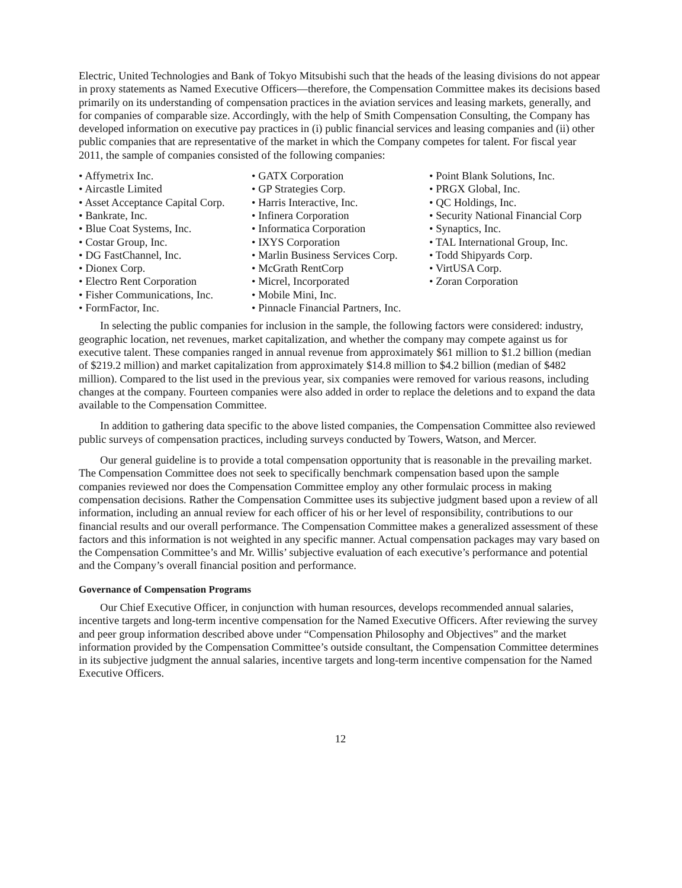Electric, United Technologies and Bank of Tokyo Mitsubishi such that the heads of the leasing divisions do not appear in proxy statements as Named Executive Officers—therefore, the Compensation Committee makes its decisions based primarily on its understanding of compensation practices in the aviation services and leasing markets, generally, and for companies of comparable size. Accordingly, with the help of Smith Compensation Consulting, the Company has developed information on executive pay practices in (i) public financial services and leasing companies and (ii) other public companies that are representative of the market in which the Company competes for talent. For fiscal year 2011, the sample of companies consisted of the following companies:
• Affymetrix Inc.
• Aircastle Limited
• Asset Acceptance Capital Corp.
• Bankrate, Inc.
• Blue Coat Systems, Inc.
• Costar Group, Inc.
• DG FastChannel, Inc.
• Dionex Corp.
• Electro Rent Corporation
• Fisher Communications, Inc.
• FormFactor, Inc.
• GATX Corporation
• GP Strategies Corp.
• Harris Interactive, Inc.
• Infinera Corporation
• Informatica Corporation
• IXYS Corporation
• Marlin Business Services Corp.
• McGrath RentCorp
• Micrel, Incorporated
• Mobile Mini, Inc.
• Pinnacle Financial Partners, Inc.
• Point Blank Solutions, Inc.
• PRGX Global, Inc.
• QC Holdings, Inc.
• Security National Financial Corp
• Synaptics, Inc.
• TAL International Group, Inc.
• Todd Shipyards Corp.
• VirtUSA Corp.
• Zoran Corporation
In selecting the public companies for inclusion in the sample, the following factors were considered: industry, geographic location, net revenues, market capitalization, and whether the company may compete against us for executive talent. These companies ranged in annual revenue from approximately $61 million to $1.2 billion (median of $219.2 million) and market capitalization from approximately $14.8 million to $4.2 billion (median of $482 million). Compared to the list used in the previous year, six companies were removed for various reasons, including changes at the company. Fourteen companies were also added in order to replace the deletions and to expand the data available to the Compensation Committee.
In addition to gathering data specific to the above listed companies, the Compensation Committee also reviewed public surveys of compensation practices, including surveys conducted by Towers, Watson, and Mercer.
Our general guideline is to provide a total compensation opportunity that is reasonable in the prevailing market. The Compensation Committee does not seek to specifically benchmark compensation based upon the sample companies reviewed nor does the Compensation Committee employ any other formulaic process in making compensation decisions. Rather the Compensation Committee uses its subjective judgment based upon a review of all information, including an annual review for each officer of his or her level of responsibility, contributions to our financial results and our overall performance. The Compensation Committee makes a generalized assessment of these factors and this information is not weighted in any specific manner. Actual compensation packages may vary based on the Compensation Committee’s and Mr. Willis’ subjective evaluation of each executive’s performance and potential and the Company’s overall financial position and performance.
Governance of Compensation Programs
Our Chief Executive Officer, in conjunction with human resources, develops recommended annual salaries, incentive targets and long-term incentive compensation for the Named Executive Officers. After reviewing the survey and peer group information described above under “Compensation Philosophy and Objectives” and the market information provided by the Compensation Committee’s outside consultant, the Compensation Committee determines in its subjective judgment the annual salaries, incentive targets and long-term incentive compensation for the Named Executive Officers.
12